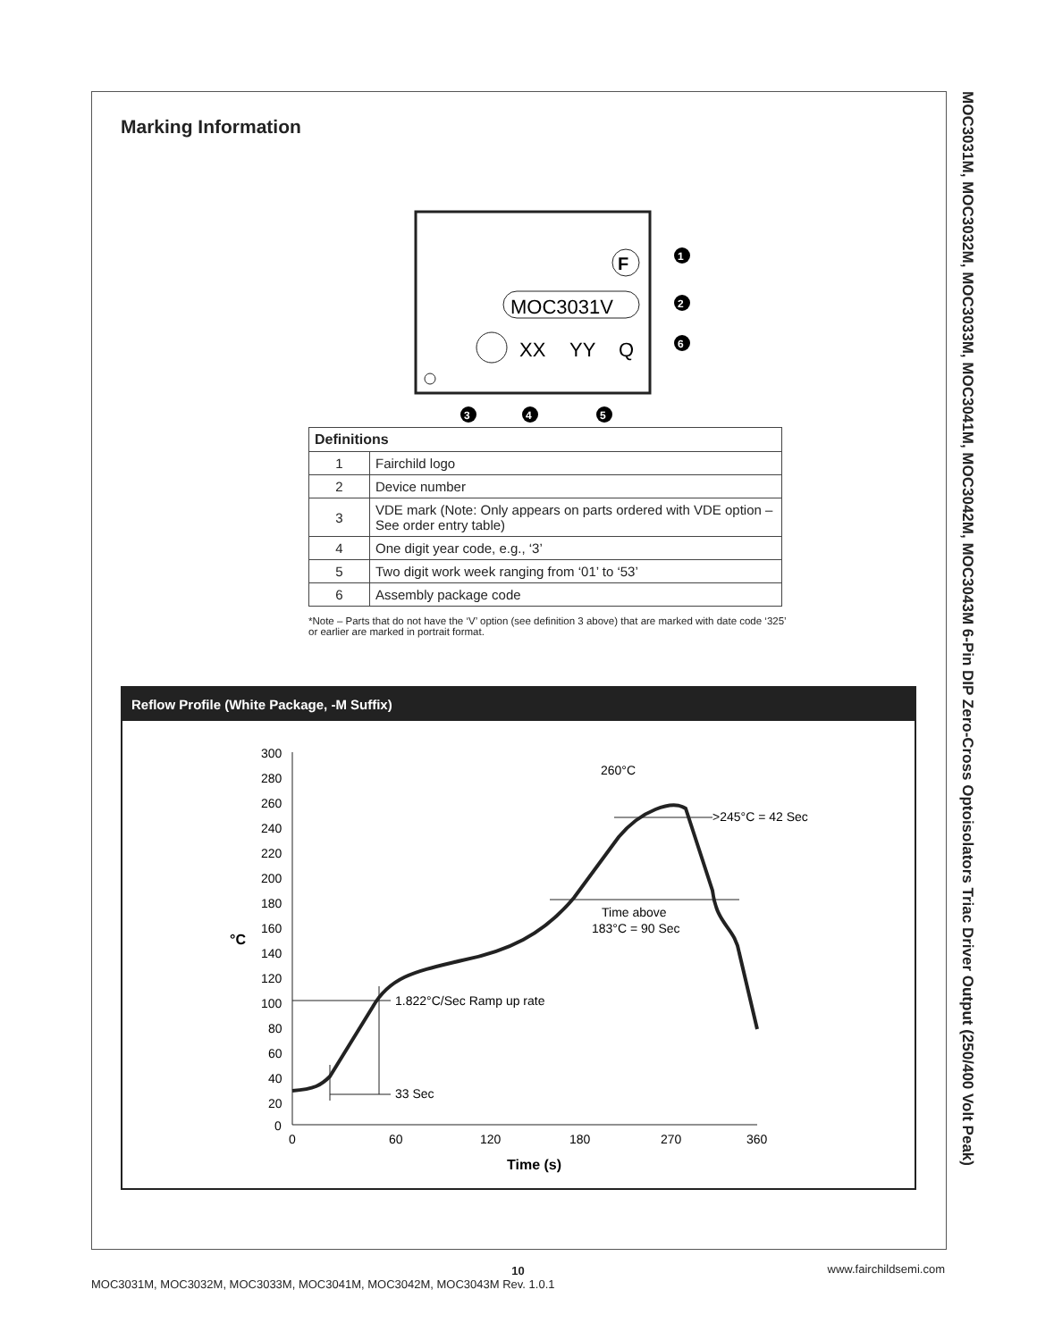MOC3031M, MOC3032M, MOC3033M, MOC3041M, MOC3042M, MOC3043M 6-Pin DIP Zero-Cross Optoisolators Triac Driver Output (250/400 Volt Peak)
Marking Information
F
MOC3031V
XX
YY
Q
1
2
6
3
4
5
| Definitions | |
| --- | --- |
| 1 | Fairchild logo |
| 2 | Device number |
| 3 | VDE mark (Note: Only appears on parts ordered with VDE option – See order entry table) |
| 4 | One digit year code, e.g., ‘3’ |
| 5 | Two digit work week ranging from ‘01’ to ‘53’ |
| 6 | Assembly package code |
*Note – Parts that do not have the ‘V’ option (see definition 3 above) that are marked with date code ‘325’ or earlier are marked in portrait format.
Reflow Profile (White Package, -M Suffix)
300
280
260
240
220
200
180
160
140
120
100
80
60
40
20
0
°C
0
60
120
180
270
360
Time (s)
1.822°C/Sec Ramp up rate
33 Sec
Time above
183°C = 90 Sec
260°C
>245°C = 42 Sec
10
MOC3031M, MOC3032M, MOC3033M, MOC3041M, MOC3042M, MOC3043M Rev. 1.0.1 www.fairchildsemi.com